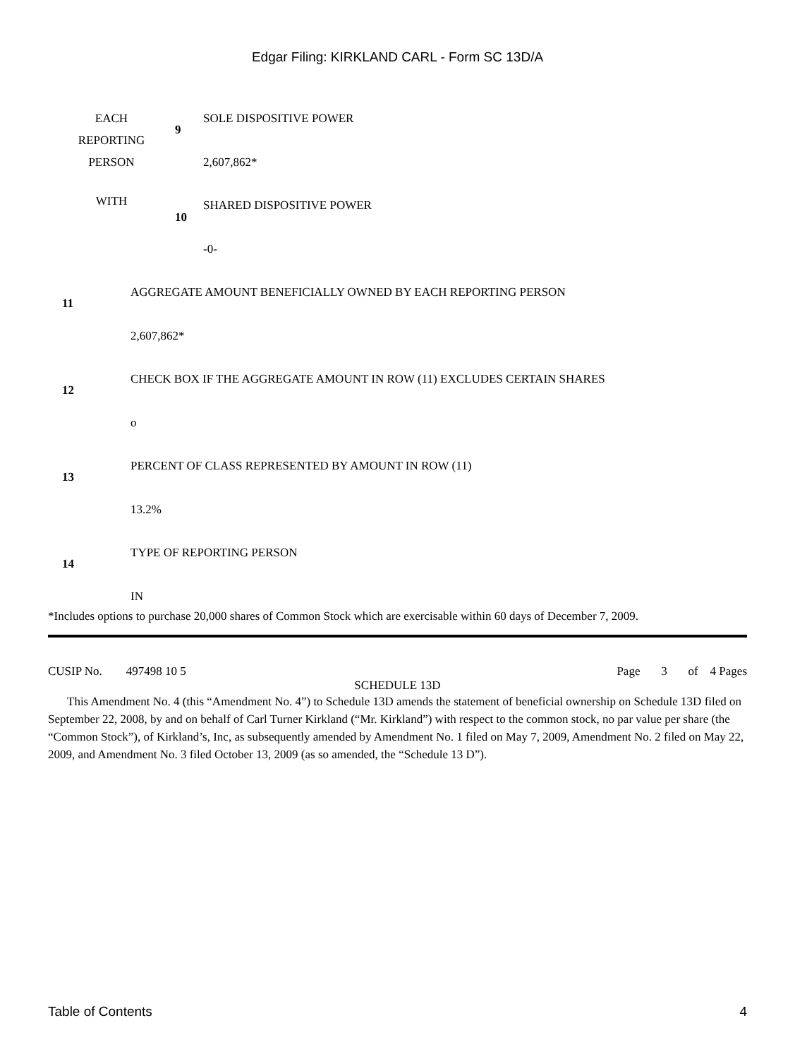Edgar Filing: KIRKLAND CARL - Form SC 13D/A
| EACH REPORTING PERSON | 9 | SOLE DISPOSITIVE POWER 2,607,862* |
| WITH | 10 | SHARED DISPOSITIVE POWER -0- |
| 11 | AGGREGATE AMOUNT BENEFICIALLY OWNED BY EACH REPORTING PERSON 2,607,862* |
| 12 | CHECK BOX IF THE AGGREGATE AMOUNT IN ROW (11) EXCLUDES CERTAIN SHARES o |
| 13 | PERCENT OF CLASS REPRESENTED BY AMOUNT IN ROW (11) 13.2% |
| 14 | TYPE OF REPORTING PERSON IN |
*Includes options to purchase 20,000 shares of Common Stock which are exercisable within 60 days of December 7, 2009.
| CUSIP No. 497498 10 5 | Page 3 of 4 Pages |
SCHEDULE 13D
This Amendment No. 4 (this “Amendment No. 4”) to Schedule 13D amends the statement of beneficial ownership on Schedule 13D filed on September 22, 2008, by and on behalf of Carl Turner Kirkland (“Mr. Kirkland”) with respect to the common stock, no par value per share (the “Common Stock”), of Kirkland’s, Inc, as subsequently amended by Amendment No. 1 filed on May 7, 2009, Amendment No. 2 filed on May 22, 2009, and Amendment No. 3 filed October 13, 2009 (as so amended, the “Schedule 13 D”).
Table of Contents 4